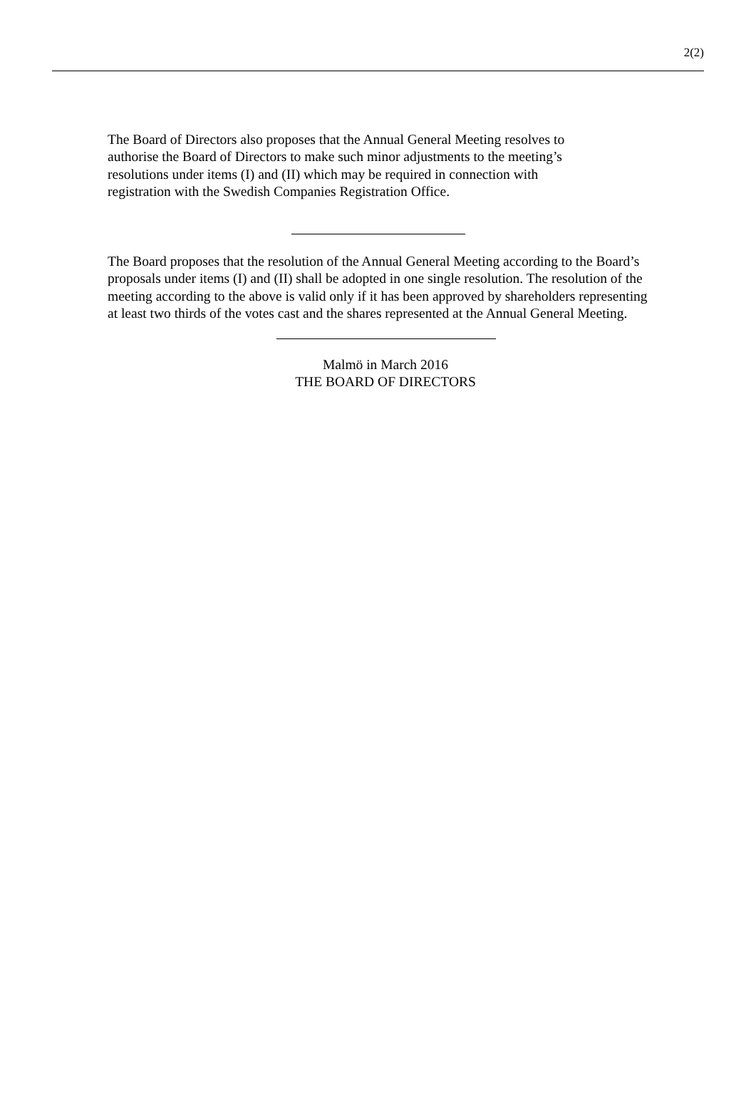2(2)
The Board of Directors also proposes that the Annual General Meeting resolves to
authorise the Board of Directors to make such minor adjustments to the meeting’s
resolutions under items (I) and (II) which may be required in connection with
registration with the Swedish Companies Registration Office.
The Board proposes that the resolution of the Annual General Meeting according to the Board’s proposals under items (I) and (II) shall be adopted in one single resolution. The resolution of the meeting according to the above is valid only if it has been approved by shareholders representing at least two thirds of the votes cast and the shares represented at the Annual General Meeting.
Malmö in March 2016
THE BOARD OF DIRECTORS